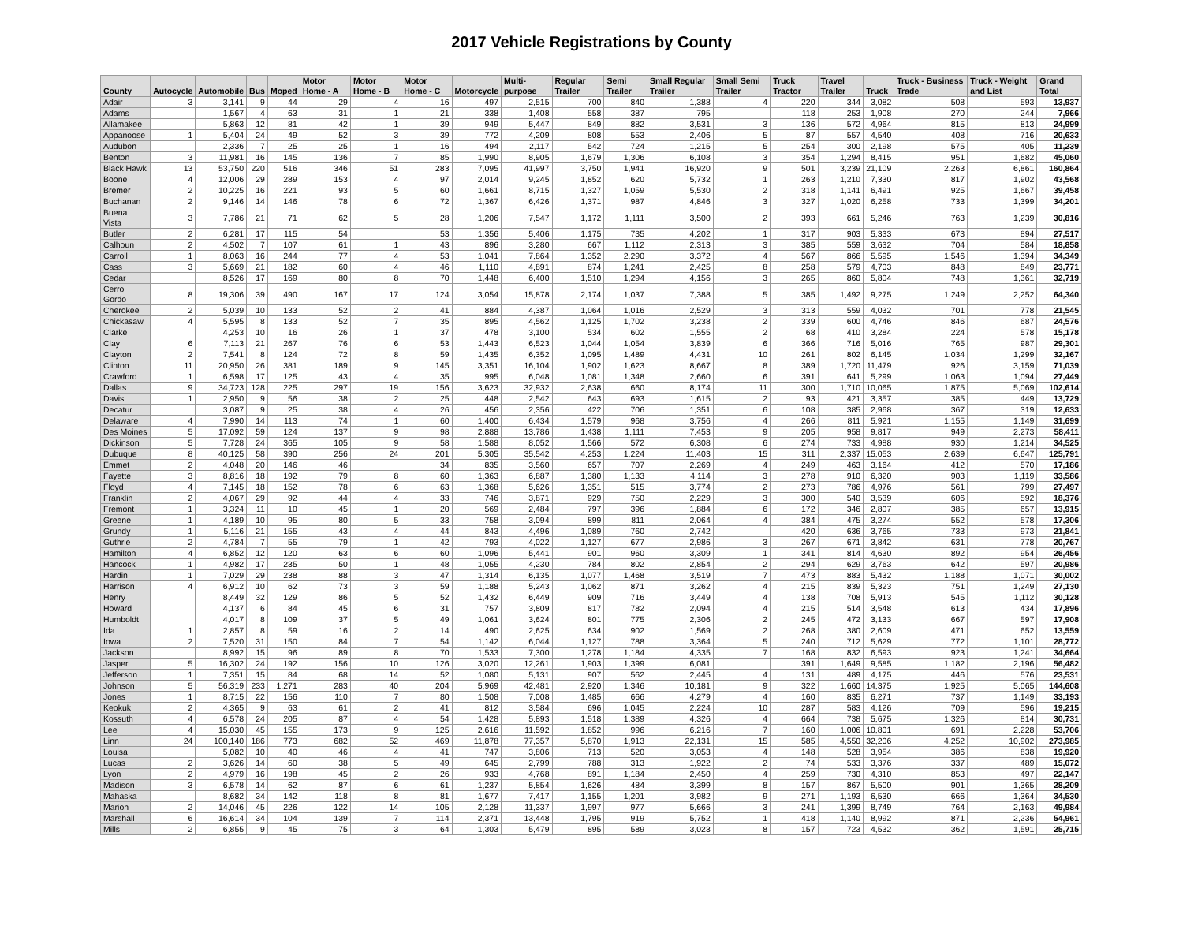2017 Vehicle Registrations by County
| County | Autocycle | Automobile | Bus | Moped | Motor Home - A | Motor Home - B | Motor Home - C | Motorcycle | Multi-purpose | Regular Trailer | Semi Trailer | Small Regular Trailer | Small Semi Trailer | Truck Tractor | Travel Trailer | Truck | Truck - Business Trade | Truck - Weight and List | Grand Total |
| --- | --- | --- | --- | --- | --- | --- | --- | --- | --- | --- | --- | --- | --- | --- | --- | --- | --- | --- | --- |
| Adair | 3 | 3,141 | 9 | 44 | 29 | 4 | 16 | 497 | 2,515 | 700 | 840 | 1,388 | 4 | 220 | 344 | 3,082 | 508 | 593 | 13,937 |
| Adams | | 1,567 | 4 | 63 | 31 | 1 | 21 | 338 | 1,408 | 558 | 387 | 795 | | 118 | 253 | 1,908 | 270 | 244 | 7,966 |
| Allamakee | | 5,863 | 12 | 81 | 42 | 1 | 39 | 949 | 5,447 | 849 | 882 | 3,531 | 3 | 136 | 572 | 4,964 | 815 | 813 | 24,999 |
| Appanoose | 1 | 5,404 | 24 | 49 | 52 | 3 | 39 | 772 | 4,209 | 808 | 553 | 2,406 | 5 | 87 | 557 | 4,540 | 408 | 716 | 20,633 |
| Audubon | | 2,336 | 7 | 25 | 25 | 1 | 16 | 494 | 2,117 | 542 | 724 | 1,215 | 5 | 254 | 300 | 2,198 | 575 | 405 | 11,239 |
| Benton | 3 | 11,981 | 16 | 145 | 136 | 7 | 85 | 1,990 | 8,905 | 1,679 | 1,306 | 6,108 | 3 | 354 | 1,294 | 8,415 | 951 | 1,682 | 45,060 |
| Black Hawk | 13 | 53,750 | 220 | 516 | 346 | 51 | 283 | 7,095 | 41,997 | 3,750 | 1,941 | 16,920 | 9 | 501 | 3,239 | 21,109 | 2,263 | 6,861 | 160,864 |
| Boone | 4 | 12,006 | 29 | 289 | 153 | 4 | 97 | 2,014 | 9,245 | 1,852 | 620 | 5,732 | 1 | 263 | 1,210 | 7,330 | 817 | 1,902 | 43,568 |
| Bremer | 2 | 10,225 | 16 | 221 | 93 | 5 | 60 | 1,661 | 8,715 | 1,327 | 1,059 | 5,530 | 2 | 318 | 1,141 | 6,491 | 925 | 1,667 | 39,458 |
| Buchanan | 2 | 9,146 | 14 | 146 | 78 | 6 | 72 | 1,367 | 6,426 | 1,371 | 987 | 4,846 | 3 | 327 | 1,020 | 6,258 | 733 | 1,399 | 34,201 |
| Buena Vista | 3 | 7,786 | 21 | 71 | 62 | 5 | 28 | 1,206 | 7,547 | 1,172 | 1,111 | 3,500 | 2 | 393 | 661 | 5,246 | 763 | 1,239 | 30,816 |
| Butler | 2 | 6,281 | 17 | 115 | 54 | | 53 | 1,356 | 5,406 | 1,175 | 735 | 4,202 | 1 | 317 | 903 | 5,333 | 673 | 894 | 27,517 |
| Calhoun | 2 | 4,502 | 7 | 107 | 61 | 1 | 43 | 896 | 3,280 | 667 | 1,112 | 2,313 | 3 | 385 | 559 | 3,632 | 704 | 584 | 18,858 |
| Carroll | 1 | 8,063 | 16 | 244 | 77 | 4 | 53 | 1,041 | 7,864 | 1,352 | 2,290 | 3,372 | 4 | 567 | 866 | 5,595 | 1,546 | 1,394 | 34,349 |
| Cass | 3 | 5,669 | 21 | 182 | 60 | 4 | 46 | 1,110 | 4,891 | 874 | 1,241 | 2,425 | 8 | 258 | 579 | 4,703 | 848 | 849 | 23,771 |
| Cedar | | 8,526 | 17 | 169 | 80 | 8 | 70 | 1,448 | 6,400 | 1,510 | 1,294 | 4,156 | 3 | 265 | 860 | 5,804 | 748 | 1,361 | 32,719 |
| Cerro Gordo | 8 | 19,306 | 39 | 490 | 167 | 17 | 124 | 3,054 | 15,878 | 2,174 | 1,037 | 7,388 | 5 | 385 | 1,492 | 9,275 | 1,249 | 2,252 | 64,340 |
| Cherokee | 2 | 5,039 | 10 | 133 | 52 | 2 | 41 | 884 | 4,387 | 1,064 | 1,016 | 2,529 | 3 | 313 | 559 | 4,032 | 701 | 778 | 21,545 |
| Chickasaw | 4 | 5,595 | 8 | 133 | 52 | 7 | 35 | 895 | 4,562 | 1,125 | 1,702 | 3,238 | 2 | 339 | 600 | 4,746 | 846 | 687 | 24,576 |
| Clarke | | 4,253 | 10 | 16 | 26 | 1 | 37 | 478 | 3,100 | 534 | 602 | 1,555 | 2 | 68 | 410 | 3,284 | 224 | 578 | 15,178 |
| Clay | 6 | 7,113 | 21 | 267 | 76 | 6 | 53 | 1,443 | 6,523 | 1,044 | 1,054 | 3,839 | 6 | 366 | 716 | 5,016 | 765 | 987 | 29,301 |
| Clayton | 2 | 7,541 | 8 | 124 | 72 | 8 | 59 | 1,435 | 6,352 | 1,095 | 1,489 | 4,431 | 10 | 261 | 802 | 6,145 | 1,034 | 1,299 | 32,167 |
| Clinton | 11 | 20,950 | 26 | 381 | 189 | 9 | 145 | 3,351 | 16,104 | 1,902 | 1,623 | 8,667 | 8 | 389 | 1,720 | 11,479 | 926 | 3,159 | 71,039 |
| Crawford | 1 | 6,598 | 17 | 125 | 43 | 4 | 35 | 995 | 6,048 | 1,081 | 1,348 | 2,660 | 6 | 391 | 641 | 5,299 | 1,063 | 1,094 | 27,449 |
| Dallas | 9 | 34,723 | 128 | 225 | 297 | 19 | 156 | 3,623 | 32,932 | 2,638 | 660 | 8,174 | 11 | 300 | 1,710 | 10,065 | 1,875 | 5,069 | 102,614 |
| Davis | 1 | 2,950 | 9 | 56 | 38 | 2 | 25 | 448 | 2,542 | 643 | 693 | 1,615 | 2 | 93 | 421 | 3,357 | 385 | 449 | 13,729 |
| Decatur | | 3,087 | 9 | 25 | 38 | 4 | 26 | 456 | 2,356 | 422 | 706 | 1,351 | 6 | 108 | 385 | 2,968 | 367 | 319 | 12,633 |
| Delaware | 4 | 7,990 | 14 | 113 | 74 | 1 | 60 | 1,400 | 6,434 | 1,579 | 968 | 3,756 | 4 | 266 | 811 | 5,921 | 1,155 | 1,149 | 31,699 |
| Des Moines | 5 | 17,092 | 59 | 124 | 137 | 9 | 98 | 2,888 | 13,786 | 1,438 | 1,111 | 7,453 | 9 | 205 | 958 | 9,817 | 949 | 2,273 | 58,411 |
| Dickinson | 5 | 7,728 | 24 | 365 | 105 | 9 | 58 | 1,588 | 8,052 | 1,566 | 572 | 6,308 | 6 | 274 | 733 | 4,988 | 930 | 1,214 | 34,525 |
| Dubuque | 8 | 40,125 | 58 | 390 | 256 | 24 | 201 | 5,305 | 35,542 | 4,253 | 1,224 | 11,403 | 15 | 311 | 2,337 | 15,053 | 2,639 | 6,647 | 125,791 |
| Emmet | 2 | 4,048 | 20 | 146 | 46 | | 34 | 835 | 3,560 | 657 | 707 | 2,269 | 4 | 249 | 463 | 3,164 | 412 | 570 | 17,186 |
| Fayette | 3 | 8,816 | 18 | 192 | 79 | 8 | 60 | 1,363 | 6,887 | 1,380 | 1,133 | 4,114 | 3 | 278 | 910 | 6,320 | 903 | 1,119 | 33,586 |
| Floyd | 4 | 7,145 | 18 | 152 | 78 | 6 | 63 | 1,368 | 5,626 | 1,351 | 515 | 3,774 | 2 | 273 | 786 | 4,976 | 561 | 799 | 27,497 |
| Franklin | 2 | 4,067 | 29 | 92 | 44 | 4 | 33 | 746 | 3,871 | 929 | 750 | 2,229 | 3 | 300 | 540 | 3,539 | 606 | 592 | 18,376 |
| Fremont | 1 | 3,324 | 11 | 10 | 45 | 1 | 20 | 569 | 2,484 | 797 | 396 | 1,884 | 6 | 172 | 346 | 2,807 | 385 | 657 | 13,915 |
| Greene | 1 | 4,189 | 10 | 95 | 80 | 5 | 33 | 758 | 3,094 | 899 | 811 | 2,064 | 4 | 384 | 475 | 3,274 | 552 | 578 | 17,306 |
| Grundy | 1 | 5,116 | 21 | 155 | 43 | 4 | 44 | 843 | 4,496 | 1,089 | 760 | 2,742 | | 420 | 636 | 3,765 | 733 | 973 | 21,841 |
| Guthrie | 2 | 4,784 | 7 | 55 | 79 | 1 | 42 | 793 | 4,022 | 1,127 | 677 | 2,986 | 3 | 267 | 671 | 3,842 | 631 | 778 | 20,767 |
| Hamilton | 4 | 6,852 | 12 | 120 | 63 | 6 | 60 | 1,096 | 5,441 | 901 | 960 | 3,309 | 1 | 341 | 814 | 4,630 | 892 | 954 | 26,456 |
| Hancock | 1 | 4,982 | 17 | 235 | 50 | 1 | 48 | 1,055 | 4,230 | 784 | 802 | 2,854 | 2 | 294 | 629 | 3,763 | 642 | 597 | 20,986 |
| Hardin | 1 | 7,029 | 29 | 238 | 88 | 3 | 47 | 1,314 | 6,135 | 1,077 | 1,468 | 3,519 | 7 | 473 | 883 | 5,432 | 1,188 | 1,071 | 30,002 |
| Harrison | 4 | 6,912 | 10 | 62 | 73 | 3 | 59 | 1,188 | 5,243 | 1,062 | 871 | 3,262 | 4 | 215 | 839 | 5,323 | 751 | 1,249 | 27,130 |
| Henry | | 8,449 | 32 | 129 | 86 | 5 | 52 | 1,432 | 6,449 | 909 | 716 | 3,449 | 4 | 138 | 708 | 5,913 | 545 | 1,112 | 30,128 |
| Howard | | 4,137 | 6 | 84 | 45 | 6 | 31 | 757 | 3,809 | 817 | 782 | 2,094 | 4 | 215 | 514 | 3,548 | 613 | 434 | 17,896 |
| Humboldt | | 4,017 | 8 | 109 | 37 | 5 | 49 | 1,061 | 3,624 | 801 | 775 | 2,306 | 2 | 245 | 472 | 3,133 | 667 | 597 | 17,908 |
| Ida | 1 | 2,857 | 8 | 59 | 16 | 2 | 14 | 490 | 2,625 | 634 | 902 | 1,569 | 2 | 268 | 380 | 2,609 | 471 | 652 | 13,559 |
| Iowa | 2 | 7,520 | 31 | 150 | 84 | 7 | 54 | 1,142 | 6,044 | 1,127 | 788 | 3,364 | 5 | 240 | 712 | 5,629 | 772 | 1,101 | 28,772 |
| Jackson | | 8,992 | 15 | 96 | 89 | 8 | 70 | 1,533 | 7,300 | 1,278 | 1,184 | 4,335 | 7 | 168 | 832 | 6,593 | 923 | 1,241 | 34,664 |
| Jasper | 5 | 16,302 | 24 | 192 | 156 | 10 | 126 | 3,020 | 12,261 | 1,903 | 1,399 | 6,081 | | 391 | 1,649 | 9,585 | 1,182 | 2,196 | 56,482 |
| Jefferson | 1 | 7,351 | 15 | 84 | 68 | 14 | 52 | 1,080 | 5,131 | 907 | 562 | 2,445 | 4 | 131 | 489 | 4,175 | 446 | 576 | 23,531 |
| Johnson | 5 | 56,319 | 233 | 1,271 | 283 | 40 | 204 | 5,969 | 42,481 | 2,920 | 1,346 | 10,181 | 9 | 322 | 1,660 | 14,375 | 1,925 | 5,065 | 144,608 |
| Jones | 1 | 8,715 | 22 | 156 | 110 | 7 | 80 | 1,508 | 7,008 | 1,485 | 666 | 4,279 | 4 | 160 | 835 | 6,271 | 737 | 1,149 | 33,193 |
| Keokuk | 2 | 4,365 | 9 | 63 | 61 | 2 | 41 | 812 | 3,584 | 696 | 1,045 | 2,224 | 10 | 287 | 583 | 4,126 | 709 | 596 | 19,215 |
| Kossuth | 4 | 6,578 | 24 | 205 | 87 | 4 | 54 | 1,428 | 5,893 | 1,518 | 1,389 | 4,326 | 4 | 664 | 738 | 5,675 | 1,326 | 814 | 30,731 |
| Lee | 4 | 15,030 | 45 | 155 | 173 | 9 | 125 | 2,616 | 11,592 | 1,852 | 996 | 6,216 | 7 | 160 | 1,006 | 10,801 | 691 | 2,228 | 53,706 |
| Linn | 24 | 100,140 | 186 | 773 | 682 | 52 | 469 | 11,878 | 77,357 | 5,870 | 1,913 | 22,131 | 15 | 585 | 4,550 | 32,206 | 4,252 | 10,902 | 273,985 |
| Louisa | | 5,082 | 10 | 40 | 46 | 4 | 41 | 747 | 3,806 | 713 | 520 | 3,053 | 4 | 148 | 528 | 3,954 | 386 | 838 | 19,920 |
| Lucas | 2 | 3,626 | 14 | 60 | 38 | 5 | 49 | 645 | 2,799 | 788 | 313 | 1,922 | 2 | 74 | 533 | 3,376 | 337 | 489 | 15,072 |
| Lyon | 2 | 4,979 | 16 | 198 | 45 | 2 | 26 | 933 | 4,768 | 891 | 1,184 | 2,450 | 4 | 259 | 730 | 4,310 | 853 | 497 | 22,147 |
| Madison | 3 | 6,578 | 14 | 62 | 87 | 6 | 61 | 1,237 | 5,854 | 1,626 | 484 | 3,399 | 8 | 157 | 867 | 5,500 | 901 | 1,365 | 28,209 |
| Mahaska | | 8,682 | 34 | 142 | 118 | 8 | 81 | 1,677 | 7,417 | 1,155 | 1,201 | 3,982 | 9 | 271 | 1,193 | 6,530 | 666 | 1,364 | 34,530 |
| Marion | 2 | 14,046 | 45 | 226 | 122 | 14 | 105 | 2,128 | 11,337 | 1,997 | 977 | 5,666 | 3 | 241 | 1,399 | 8,749 | 764 | 2,163 | 49,984 |
| Marshall | 6 | 16,614 | 34 | 104 | 139 | 7 | 114 | 2,371 | 13,448 | 1,795 | 919 | 5,752 | 1 | 418 | 1,140 | 8,992 | 871 | 2,236 | 54,961 |
| Mills | 2 | 6,855 | 9 | 45 | 75 | 3 | 64 | 1,303 | 5,479 | 895 | 589 | 3,023 | 8 | 157 | 723 | 4,532 | 362 | 1,591 | 25,715 |